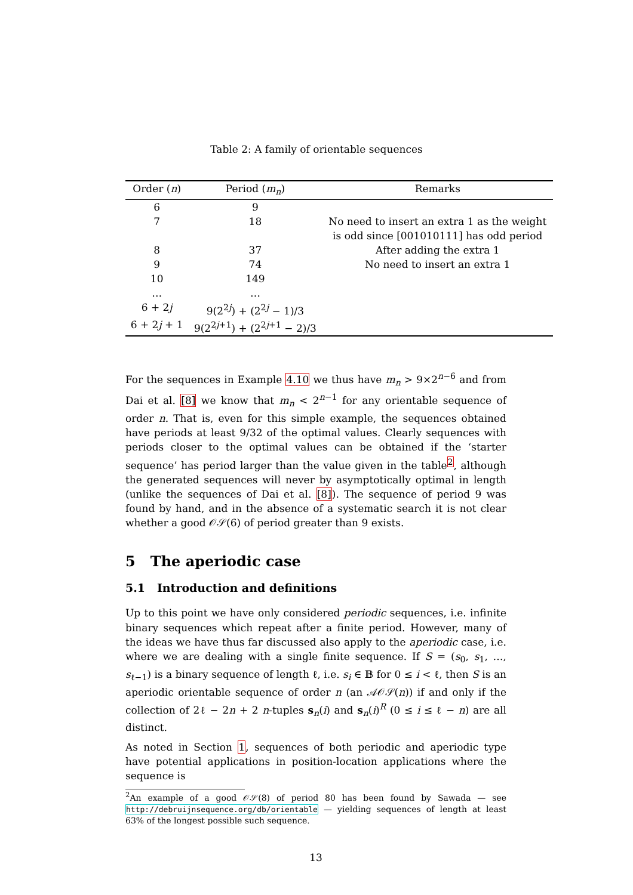Table 2: A family of orientable sequences
| Order ( n ) | Period ( m<sub>n</sub> ) | Remarks |
| --- | --- | --- |
| 6 | 9 | |
| 7 | 18 | No need to insert an extra 1 as the weight is odd since [001010111] has odd period |
| 8 | 37 | After adding the extra 1 |
| 9 | 74 | No need to insert an extra 1 |
| 10 | 149 | |
| … | … | |
| 6 + 2 j | 9(2<sup>2j</sup>) + (2<sup>2j</sup> − 1)/3 | |
| 6 + 2 j + 1 | 9(2<sup>2j+1</sup>) + (2<sup>2j+1</sup> − 2)/3 | |
For the sequences in Example 4.10 we thus have m<sub>n</sub> > 9×2<sup>n−6</sup> and from Dai et al. [8] we know that m<sub>n</sub> < 2<sup>n−1</sup> for any orientable sequence of order n. That is, even for this simple example, the sequences obtained have periods at least 9/32 of the optimal values. Clearly sequences with periods closer to the optimal values can be obtained if the ‘starter sequence’ has period larger than the value given in the table<sup>2</sup>, although the generated sequences will never by asymptotically optimal in length (unlike the sequences of Dai et al. [8]). The sequence of period 9 was found by hand, and in the absence of a systematic search it is not clear whether a good 𝒪𝒮(6) of period greater than 9 exists.
5 The aperiodic case
5.1 Introduction and definitions
Up to this point we have only considered periodic sequences, i.e. infinite binary sequences which repeat after a finite period. However, many of the ideas we have thus far discussed also apply to the aperiodic case, i.e. where we are dealing with a single finite sequence. If S = (s<sub>0</sub>, s<sub>1</sub>, …, s<sub>ℓ−1</sub>) is a binary sequence of length ℓ, i.e. s<sub>i</sub> ∈ 𝔹 for 0 ≤ i < ℓ, then S is an aperiodic orientable sequence of order n (an 𝒜𝒪𝒮(n)) if and only if the collection of 2ℓ − 2n + 2 n-tuples s<sub>n</sub>(i) and s<sub>n</sub>(i)<sup>R</sup> (0 ≤ i ≤ ℓ − n) are all distinct.
As noted in Section 1, sequences of both periodic and aperiodic type have potential applications in position-location applications where the sequence is
<sup>2</sup> An example of a good 𝒪𝒮(8) of period 80 has been found by Sawada — see http://debruijnsequence.org/db/orientable — yielding sequences of length at least 63% of the longest possible such sequence.
13